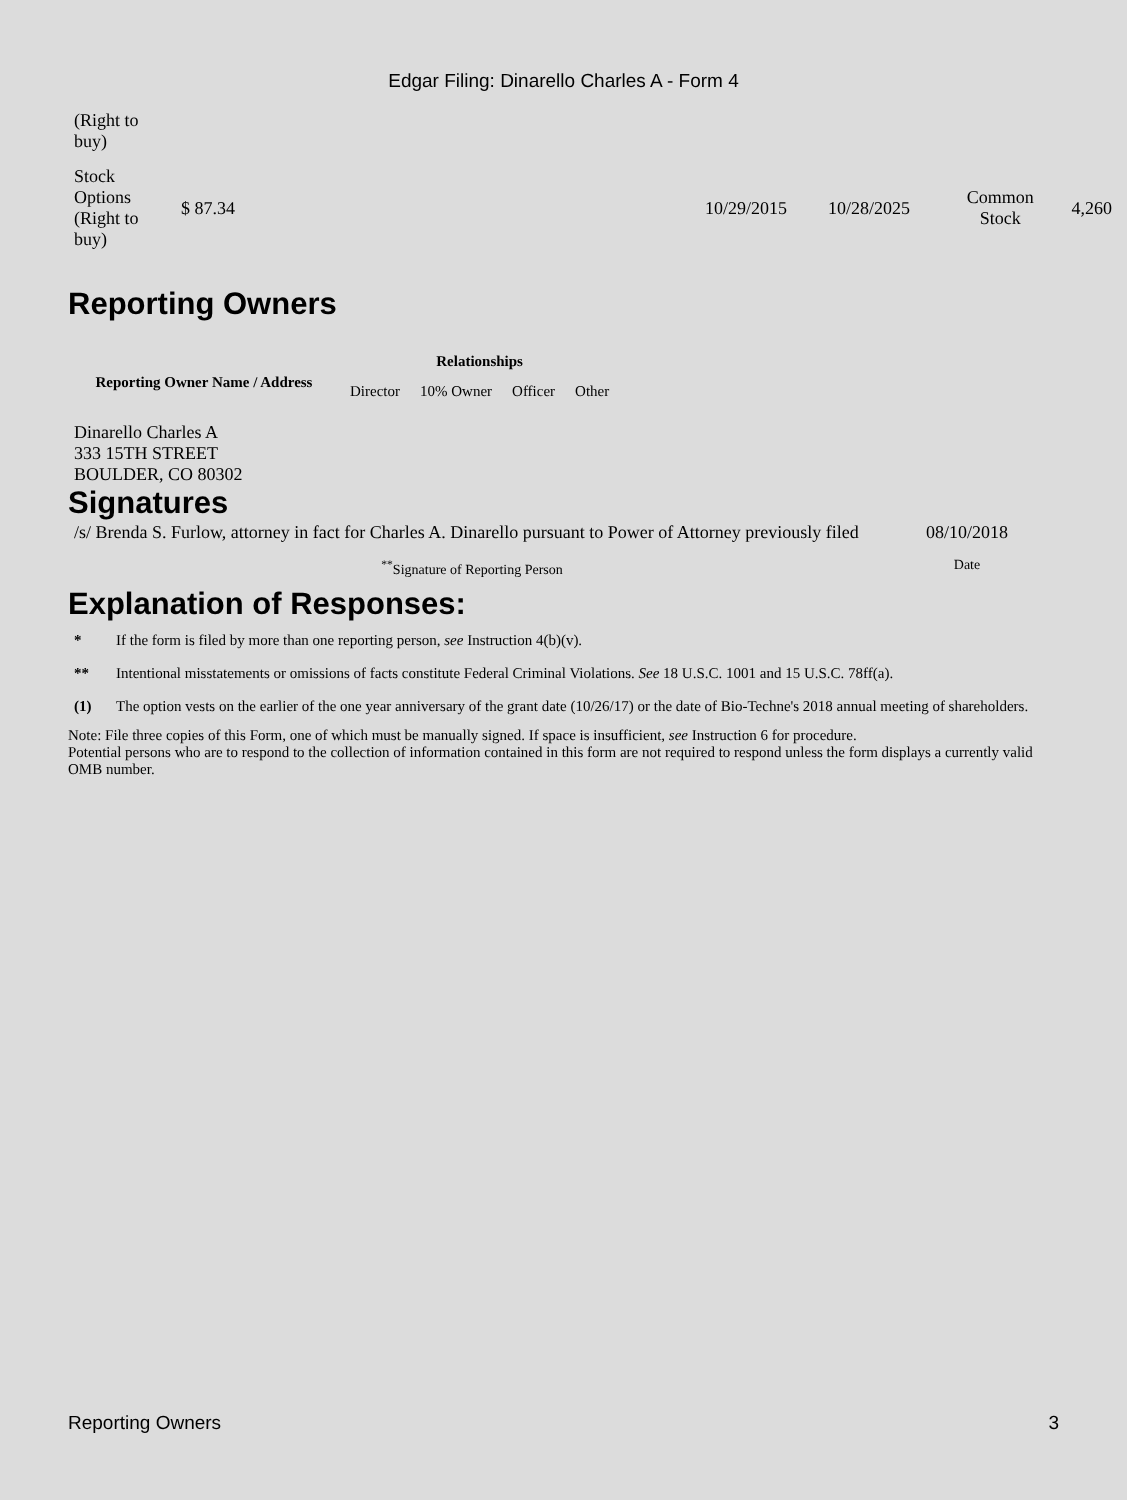Edgar Filing: Dinarello Charles A - Form 4
| (Right to buy) | | | | | | |
| Stock Options (Right to buy) | $ 87.34 | | 10/29/2015 | 10/28/2025 | Common Stock | 4,260 |
Reporting Owners
| Reporting Owner Name / Address | Relationships | | | |
| --- | --- | --- | --- | --- |
| | Director | 10% Owner | Officer | Other |
| Dinarello Charles A 333 15TH STREET BOULDER, CO 80302 | | | | |
Signatures
| /s/ Brenda S. Furlow, attorney in fact for Charles A. Dinarello pursuant to Power of Attorney previously filed | 08/10/2018 |
| <sup>**</sup> Signature of Reporting Person | Date |
Explanation of Responses:
| * | If the form is filed by more than one reporting person, see Instruction 4(b)(v). |
| ** | Intentional misstatements or omissions of facts constitute Federal Criminal Violations. See 18 U.S.C. 1001 and 15 U.S.C. 78ff(a). |
| (1) | The option vests on the earlier of the one year anniversary of the grant date (10/26/17) or the date of Bio-Techne's 2018 annual meeting of shareholders. |
Note: File three copies of this Form, one of which must be manually signed. If space is insufficient, see Instruction 6 for procedure.
Potential persons who are to respond to the collection of information contained in this form are not required to respond unless the form displays a currently valid OMB number.
Reporting Owners 3